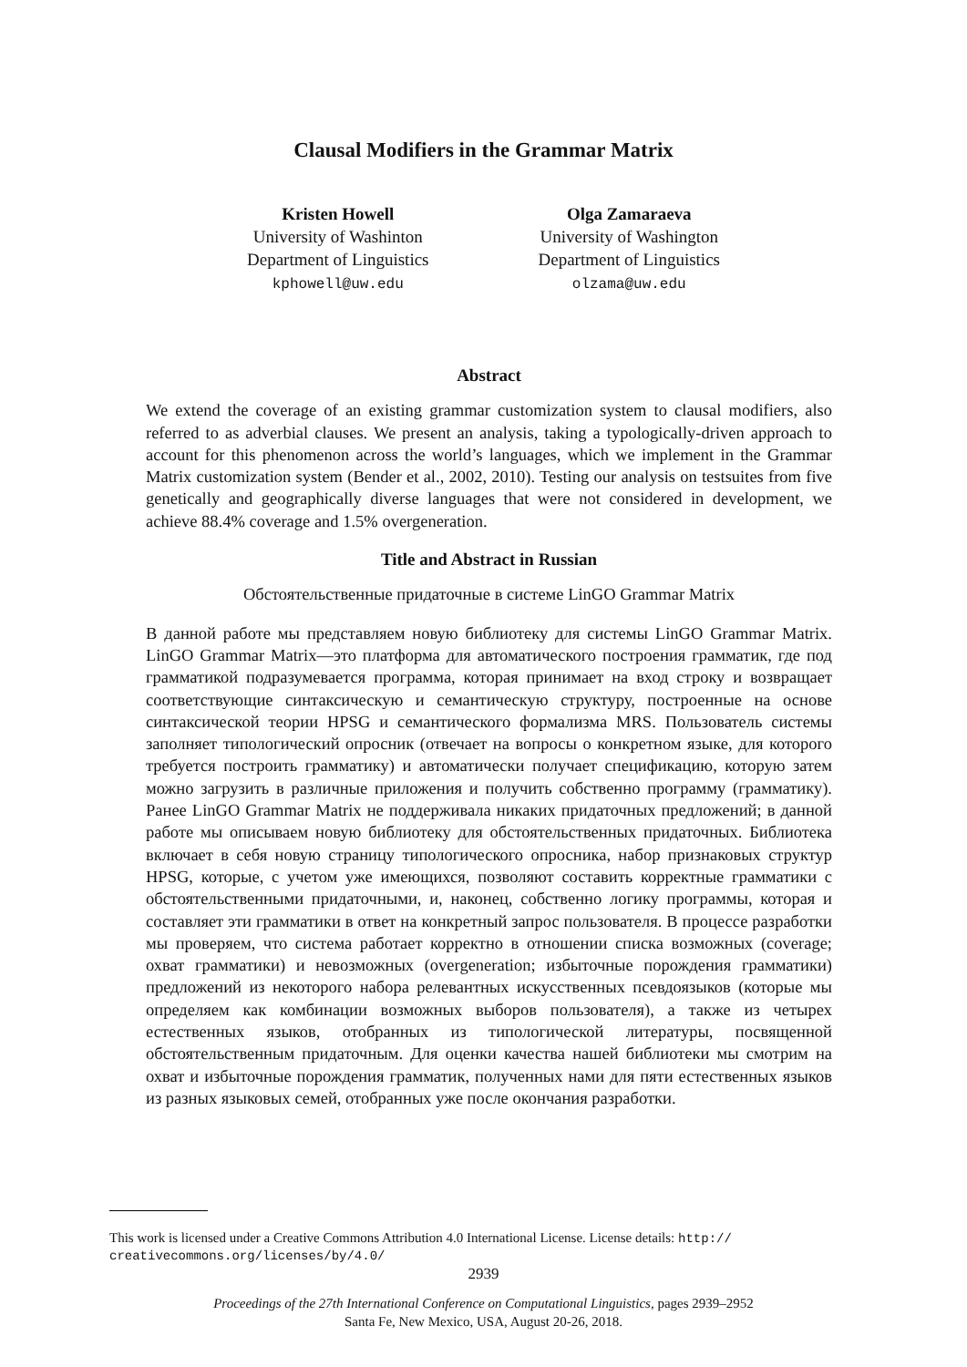Clausal Modifiers in the Grammar Matrix
Kristen Howell
University of Washinton
Department of Linguistics
kphowell@uw.edu
Olga Zamaraeva
University of Washington
Department of Linguistics
olzama@uw.edu
Abstract
We extend the coverage of an existing grammar customization system to clausal modifiers, also referred to as adverbial clauses. We present an analysis, taking a typologically-driven approach to account for this phenomenon across the world’s languages, which we implement in the Grammar Matrix customization system (Bender et al., 2002, 2010). Testing our analysis on testsuites from five genetically and geographically diverse languages that were not considered in development, we achieve 88.4% coverage and 1.5% overgeneration.
Title and Abstract in Russian
Обстоятельственные придаточные в системе LinGO Grammar Matrix
В данной работе мы представляем новую библиотеку для системы LinGO Grammar Matrix. LinGO Grammar Matrix—это платформа для автоматического построения грамматик, где под грамматикой подразумевается программа, которая принимает на вход строку и возвращает соответствующие синтаксическую и семантическую структуру, построенные на основе синтаксической теории HPSG и семантического формализма MRS. Пользователь системы заполняет типологический опросник (отвечает на вопросы о конкретном языке, для которого требуется построить грамматику) и автоматически получает спецификацию, которую затем можно загрузить в различные приложения и получить собственно программу (грамматику). Ранее LinGO Grammar Matrix не поддерживала никаких придаточных предложений; в данной работе мы описываем новую библиотеку для обстоятельственных придаточных. Библиотека включает в себя новую страницу типологического опросника, набор признаковых структур HPSG, которые, с учетом уже имеющихся, позволяют составить корректные грамматики с обстоятельственными придаточными, и, наконец, собственно логику программы, которая и составляет эти грамматики в ответ на конкретный запрос пользователя. В процессе разработки мы проверяем, что система работает корректно в отношении списка возможных (coverage; охват грамматики) и невозможных (overgeneration; избыточные порождения грамматики) предложений из некоторого набора релевантных искусственных псевдоязыков (которые мы определяем как комбинации возможных выборов пользователя), а также из четырех естественных языков, отобранных из типологической литературы, посвященной обстоятельственным придаточным. Для оценки качества нашей библиотеки мы смотрим на охват и избыточные порождения грамматик, полученных нами для пяти естественных языков из разных языковых семей, отобранных уже после окончания разработки.
This work is licensed under a Creative Commons Attribution 4.0 International License. License details: http:// creativecommons.org/licenses/by/4.0/
2939
Proceedings of the 27th International Conference on Computational Linguistics, pages 2939–2952
Santa Fe, New Mexico, USA, August 20-26, 2018.